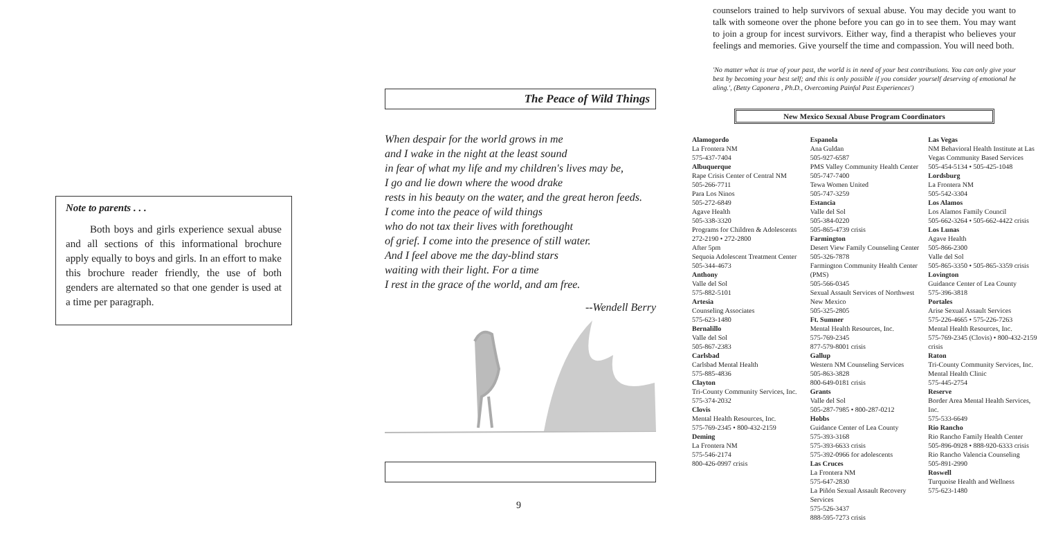Note to parents . . .
Both boys and girls experience sexual abuse and all sections of this informational brochure apply equally to boys and girls. In an effort to make this brochure reader friendly, the use of both genders are alternated so that one gender is used at a time per paragraph.
The Peace of Wild Things
When despair for the world grows in me
and I wake in the night at the least sound
in fear of what my life and my children's lives may be,
I go and lie down where the wood drake
rests in his beauty on the water, and the great heron feeds.
I come into the peace of wild things
who do not tax their lives with forethought
of grief. I come into the presence of still water.
And I feel above me the day-blind stars
waiting with their light. For a time
I rest in the grace of the world, and am free.
--Wendell Berry
9
counselors trained to help survivors of sexual abuse. You may decide you want to talk with someone over the phone before you can go in to see them. You may want to join a group for incest survivors. Either way, find a therapist who believes your feelings and memories. Give yourself the time and compassion. You will need both.
'No matter what is true of your past, the world is in need of your best contributions. You can only give your best by becoming your best self; and this is only possible if you consider yourself deserving of emotional he aling.', (Betty Caponera , Ph.D., Overcoming Painful Past Experiences')
New Mexico Sexual Abuse Program Coordinators
Alamogordo
La Frontera NM
575-437-7404
Albuquerque
Rape Crisis Center of Central NM
505-266-7711
Para Los Ninos
505-272-6849
Agave Health
505-338-3320
Programs for Children & Adolescents
272-2190 • 272-2800
After 5pm
Sequoia Adolescent Treatment Center
505-344-4673
Anthony
Valle del Sol
575-882-5101
Artesia
Counseling Associates
575-623-1480
Bernalillo
Valle del Sol
505-867-2383
Carlsbad
Carlsbad Mental Health
575-885-4836
Clayton
Tri-County Community Services, Inc.
575-374-2032
Clovis
Mental Health Resources, Inc.
575-769-2345 • 800-432-2159
Deming
La Frontera NM
575-546-2174
800-426-0997 crisis
Espanola
Ana Guldan
505-927-6587
PMS Valley Community Health Center
505-747-7400
Tewa Women United
505-747-3259
Estancia
Valle del Sol
505-384-0220
505-865-4739 crisis
Farmington
Desert View Family Counseling Center
505-326-7878
Farmington Community Health Center (PMS)
505-566-0345
Sexual Assault Services of Northwest New Mexico
505-325-2805
Ft. Sumner
Mental Health Resources, Inc.
575-769-2345
877-579-8001 crisis
Gallup
Western NM Counseling Services
505-863-3828
800-649-0181 crisis
Grants
Valle del Sol
505-287-7985 • 800-287-0212
Hobbs
Guidance Center of Lea County
575-393-3168
575-393-6633 crisis
575-392-0966 for adolescents
Las Cruces
La Frontera NM
575-647-2830
La Piñón Sexual Assault Recovery Services
575-526-3437
888-595-7273 crisis
Las Vegas
NM Behavioral Health Institute at Las Vegas Community Based Services
505-454-5134 • 505-425-1048
Lordsburg
La Frontera NM
505-542-3304
Los Alamos
Los Alamos Family Council
505-662-3264 • 505-662-4422 crisis
Los Lunas
Agave Health
505-866-2300
Valle del Sol
505-865-3350 • 505-865-3359 crisis
Lovington
Guidance Center of Lea County
575-396-3818
Portales
Arise Sexual Assault Services
575-226-4665 • 575-226-7263
Mental Health Resources, Inc.
575-769-2345 (Clovis) • 800-432-2159 crisis
Raton
Tri-County Community Services, Inc.
Mental Health Clinic
575-445-2754
Reserve
Border Area Mental Health Services, Inc.
575-533-6649
Rio Rancho
Rio Rancho Family Health Center
505-896-0928 • 888-920-6333 crisis
Rio Rancho Valencia Counseling
505-891-2990
Roswell
Turquoise Health and Wellness
575-623-1480